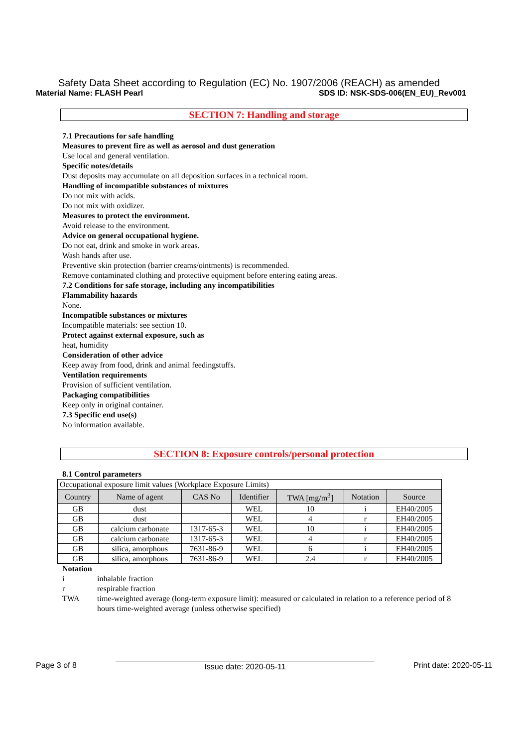Safety Data Sheet according to Regulation (EC) No. 1907/2006 (REACH) as amended
Material Name: FLASH Pearl SDS ID: NSK-SDS-006(EN_EU)_Rev001
SECTION 7: Handling and storage
7.1 Precautions for safe handling
Measures to prevent fire as well as aerosol and dust generation
Use local and general ventilation.
Specific notes/details
Dust deposits may accumulate on all deposition surfaces in a technical room.
Handling of incompatible substances of mixtures
Do not mix with acids.
Do not mix with oxidizer.
Measures to protect the environment.
Avoid release to the environment.
Advice on general occupational hygiene.
Do not eat, drink and smoke in work areas.
Wash hands after use.
Preventive skin protection (barrier creams/ointments) is recommended.
Remove contaminated clothing and protective equipment before entering eating areas.
7.2 Conditions for safe storage, including any incompatibilities
Flammability hazards
None.
Incompatible substances or mixtures
Incompatible materials: see section 10.
Protect against external exposure, such as
heat, humidity
Consideration of other advice
Keep away from food, drink and animal feedingstuffs.
Ventilation requirements
Provision of sufficient ventilation.
Packaging compatibilities
Keep only in original container.
7.3 Specific end use(s)
No information available.
SECTION 8: Exposure controls/personal protection
8.1 Control parameters
| Occupational exposure limit values (Workplace Exposure Limits) | | | | | | |
| Country | Name of agent | CAS No | Identifier | TWA [mg/m<sup>3</sup>] | Notation | Source |
| GB | dust | | WEL | 10 | i | EH40/2005 |
| GB | dust | | WEL | 4 | r | EH40/2005 |
| GB | calcium carbonate | 1317-65-3 | WEL | 10 | i | EH40/2005 |
| GB | calcium carbonate | 1317-65-3 | WEL | 4 | r | EH40/2005 |
| GB | silica, amorphous | 7631-86-9 | WEL | 6 | i | EH40/2005 |
| GB | silica, amorphous | 7631-86-9 | WEL | 2.4 | r | EH40/2005 |
Notation
i inhalable fraction
r respirable fraction
TWA time-weighted average (long-term exposure limit): measured or calculated in relation to a reference period of 8 hours time-weighted average (unless otherwise specified)
Page 3 of 8 Issue date: 2020-05-11 Print date: 2020-05-11